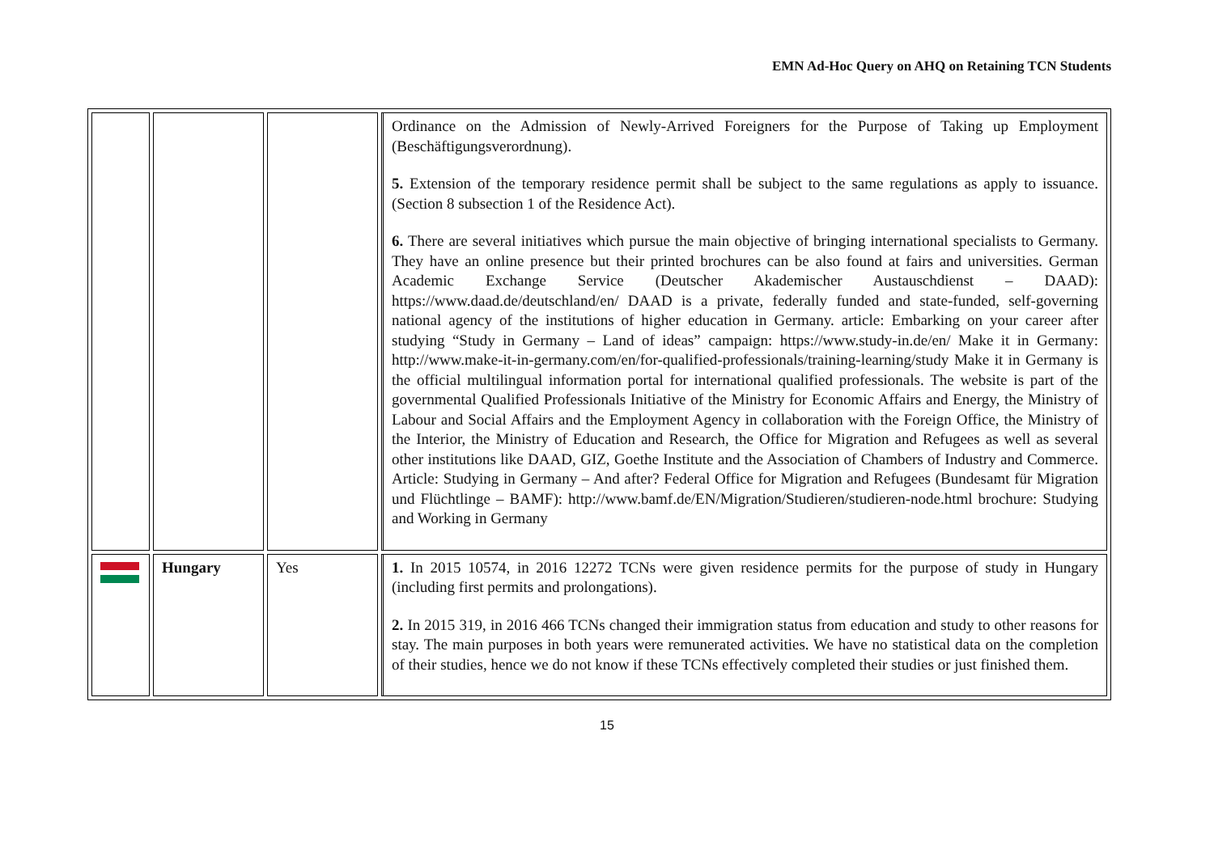EMN Ad-Hoc Query on AHQ on Retaining TCN Students
| | | | Ordinance on the Admission of Newly-Arrived Foreigners for the Purpose of Taking up Employment (Beschäftigungsverordnung). 5. Extension of the temporary residence permit shall be subject to the same regulations as apply to issuance. (Section 8 subsection 1 of the Residence Act). 6. There are several initiatives which pursue the main objective of bringing international specialists to Germany. They have an online presence but their printed brochures can be also found at fairs and universities. German Academic Exchange Service (Deutscher Akademischer Austauschdienst – DAAD): https://www.daad.de/deutschland/en/ DAAD is a private, federally funded and state-funded, self-governing national agency of the institutions of higher education in Germany. article: Embarking on your career after studying “Study in Germany – Land of ideas” campaign: https://www.study-in.de/en/ Make it in Germany: http://www.make-it-in-germany.com/en/for-qualified-professionals/training-learning/study Make it in Germany is the official multilingual information portal for international qualified professionals. The website is part of the governmental Qualified Professionals Initiative of the Ministry for Economic Affairs and Energy, the Ministry of Labour and Social Affairs and the Employment Agency in collaboration with the Foreign Office, the Ministry of the Interior, the Ministry of Education and Research, the Office for Migration and Refugees as well as several other institutions like DAAD, GIZ, Goethe Institute and the Association of Chambers of Industry and Commerce. Article: Studying in Germany – And after? Federal Office for Migration and Refugees (Bundesamt für Migration und Flüchtlinge – BAMF): http://www.bamf.de/EN/Migration/Studieren/studieren-node.html brochure: Studying and Working in Germany |
| | Hungary | Yes | 1. In 2015 10574, in 2016 12272 TCNs were given residence permits for the purpose of study in Hungary (including first permits and prolongations). 2. In 2015 319, in 2016 466 TCNs changed their immigration status from education and study to other reasons for stay. The main purposes in both years were remunerated activities. We have no statistical data on the completion of their studies, hence we do not know if these TCNs effectively completed their studies or just finished them. |
15